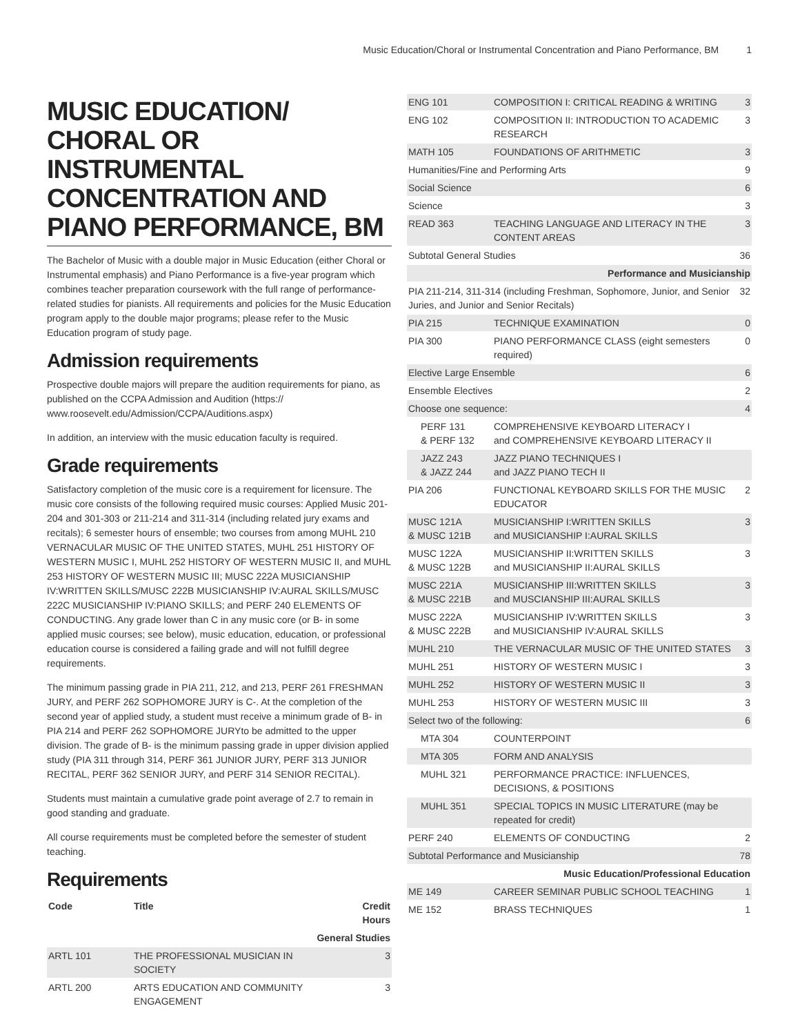Music Education/Choral or Instrumental Concentration and Piano Performance, BM 1
MUSIC EDUCATION/ CHORAL OR INSTRUMENTAL CONCENTRATION AND PIANO PERFORMANCE, BM
The Bachelor of Music with a double major in Music Education (either Choral or Instrumental emphasis) and Piano Performance is a five-year program which combines teacher preparation coursework with the full range of performance-related studies for pianists. All requirements and policies for the Music Education program apply to the double major programs; please refer to the Music Education program of study page.
Admission requirements
Prospective double majors will prepare the audition requirements for piano, as published on the CCPA Admission and Audition (https:// www.roosevelt.edu/Admission/CCPA/Auditions.aspx)
In addition, an interview with the music education faculty is required.
Grade requirements
Satisfactory completion of the music core is a requirement for licensure. The music core consists of the following required music courses: Applied Music 201-204 and 301-303 or 211-214 and 311-314 (including related jury exams and recitals); 6 semester hours of ensemble; two courses from among MUHL 210 VERNACULAR MUSIC OF THE UNITED STATES, MUHL 251 HISTORY OF WESTERN MUSIC I, MUHL 252 HISTORY OF WESTERN MUSIC II, and MUHL 253 HISTORY OF WESTERN MUSIC III; MUSC 222A MUSICIANSHIP IV:WRITTEN SKILLS/MUSC 222B MUSICIANSHIP IV:AURAL SKILLS/MUSC 222C MUSICIANSHIP IV:PIANO SKILLS; and PERF 240 ELEMENTS OF CONDUCTING. Any grade lower than C in any music core (or B- in some applied music courses; see below), music education, education, or professional education course is considered a failing grade and will not fulfill degree requirements.
The minimum passing grade in PIA 211, 212, and 213, PERF 261 FRESHMAN JURY, and PERF 262 SOPHOMORE JURY is C-. At the completion of the second year of applied study, a student must receive a minimum grade of B- in PIA 214 and PERF 262 SOPHOMORE JURYto be admitted to the upper division. The grade of B- is the minimum passing grade in upper division applied study (PIA 311 through 314, PERF 361 JUNIOR JURY, PERF 313 JUNIOR RECITAL, PERF 362 SENIOR JURY, and PERF 314 SENIOR RECITAL).
Students must maintain a cumulative grade point average of 2.7 to remain in good standing and graduate.
All course requirements must be completed before the semester of student teaching.
Requirements
| Code | Title | Credit Hours |
| --- | --- | --- |
| General Studies | | |
| ARTL 101 | THE PROFESSIONAL MUSICIAN IN SOCIETY | 3 |
| ARTL 200 | ARTS EDUCATION AND COMMUNITY ENGAGEMENT | 3 |
| ENG 101 | COMPOSITION I: CRITICAL READING & WRITING | 3 |
| ENG 102 | COMPOSITION II: INTRODUCTION TO ACADEMIC RESEARCH | 3 |
| MATH 105 | FOUNDATIONS OF ARITHMETIC | 3 |
| Humanities/Fine and Performing Arts | | 9 |
| Social Science | | 6 |
| Science | | 3 |
| READ 363 | TEACHING LANGUAGE AND LITERACY IN THE CONTENT AREAS | 3 |
| Subtotal General Studies | | 36 |
| Performance and Musicianship | | |
| PIA 211-214, 311-314 (including Freshman, Sophomore, Junior, and Senior Juries, and Junior and Senior Recitals) | | 32 |
| PIA 215 | TECHNIQUE EXAMINATION | 0 |
| PIA 300 | PIANO PERFORMANCE CLASS (eight semesters required) | 0 |
| Elective Large Ensemble | | 6 |
| Ensemble Electives | | 2 |
| Choose one sequence: | | 4 |
| PERF 131 & PERF 132 | COMPREHENSIVE KEYBOARD LITERACY I and COMPREHENSIVE KEYBOARD LITERACY II | |
| JAZZ 243 & JAZZ 244 | JAZZ PIANO TECHNIQUES I and JAZZ PIANO TECH II | |
| PIA 206 | FUNCTIONAL KEYBOARD SKILLS FOR THE MUSIC EDUCATOR | 2 |
| MUSC 121A & MUSC 121B | MUSICIANSHIP I:WRITTEN SKILLS and MUSICIANSHIP I:AURAL SKILLS | 3 |
| MUSC 122A & MUSC 122B | MUSICIANSHIP II:WRITTEN SKILLS and MUSICIANSHIP II:AURAL SKILLS | 3 |
| MUSC 221A & MUSC 221B | MUSICIANSHIP III:WRITTEN SKILLS and MUSCIANSHIP III:AURAL SKILLS | 3 |
| MUSC 222A & MUSC 222B | MUSICIANSHIP IV:WRITTEN SKILLS and MUSICIANSHIP IV:AURAL SKILLS | 3 |
| MUHL 210 | THE VERNACULAR MUSIC OF THE UNITED STATES | 3 |
| MUHL 251 | HISTORY OF WESTERN MUSIC I | 3 |
| MUHL 252 | HISTORY OF WESTERN MUSIC II | 3 |
| MUHL 253 | HISTORY OF WESTERN MUSIC III | 3 |
| Select two of the following: | | 6 |
| MTA 304 | COUNTERPOINT | |
| MTA 305 | FORM AND ANALYSIS | |
| MUHL 321 | PERFORMANCE PRACTICE: INFLUENCES, DECISIONS, & POSITIONS | |
| MUHL 351 | SPECIAL TOPICS IN MUSIC LITERATURE (may be repeated for credit) | |
| PERF 240 | ELEMENTS OF CONDUCTING | 2 |
| Subtotal Performance and Musicianship | | 78 |
| Music Education/Professional Education | | |
| ME 149 | CAREER SEMINAR PUBLIC SCHOOL TEACHING | 1 |
| ME 152 | BRASS TECHNIQUES | 1 |